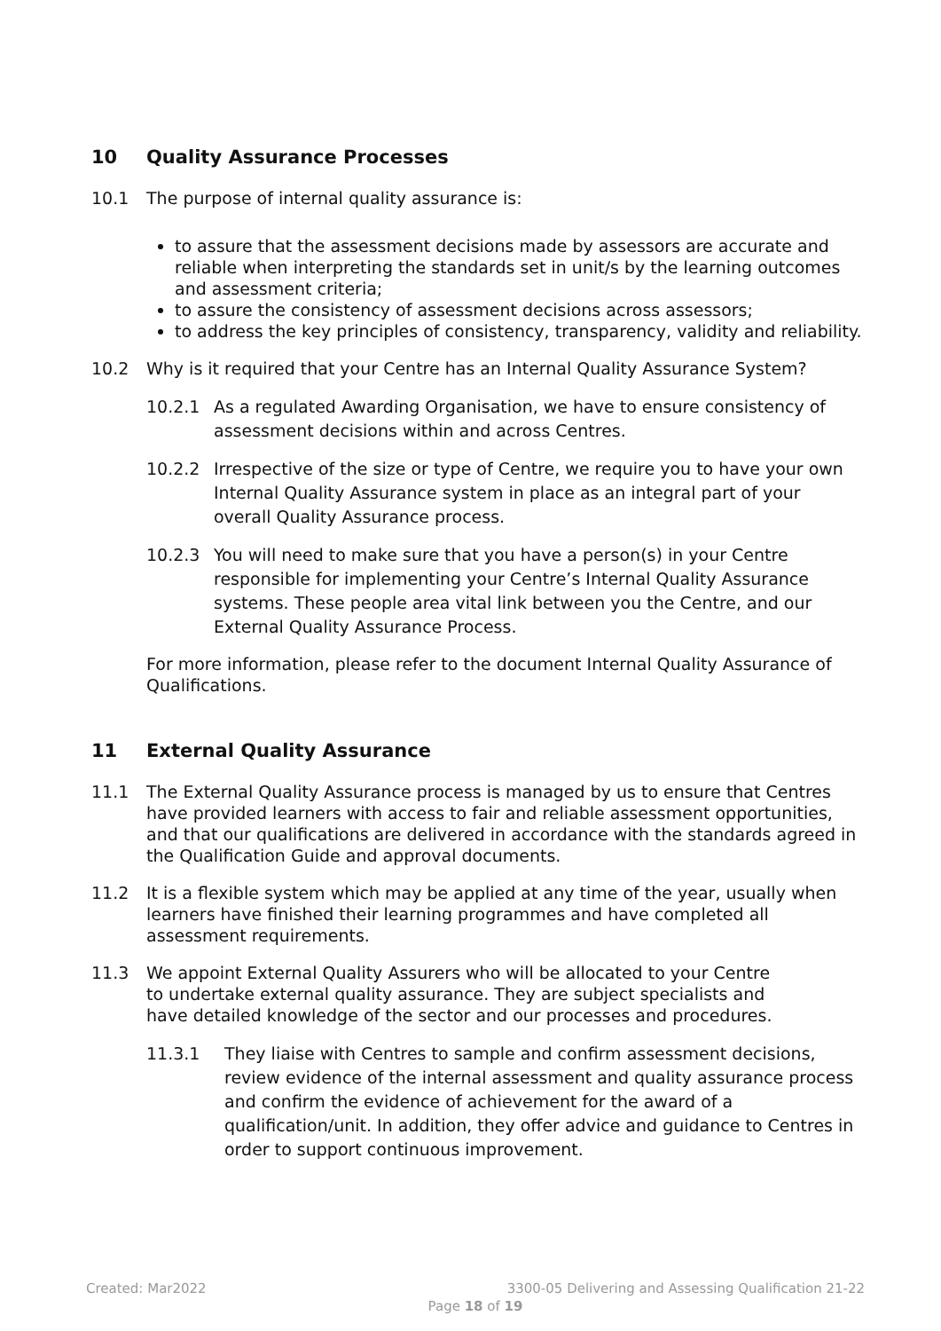10 Quality Assurance Processes
10.1 The purpose of internal quality assurance is:
to assure that the assessment decisions made by assessors are accurate and reliable when interpreting the standards set in unit/s by the learning outcomes and assessment criteria;
to assure the consistency of assessment decisions across assessors;
to address the key principles of consistency, transparency, validity and reliability.
10.2 Why is it required that your Centre has an Internal Quality Assurance System?
10.2.1 As a regulated Awarding Organisation, we have to ensure consistency of assessment decisions within and across Centres.
10.2.2 Irrespective of the size or type of Centre, we require you to have your own Internal Quality Assurance system in place as an integral part of your overall Quality Assurance process.
10.2.3 You will need to make sure that you have a person(s) in your Centre responsible for implementing your Centre’s Internal Quality Assurance systems. These people area vital link between you the Centre, and our External Quality Assurance Process.
For more information, please refer to the document Internal Quality Assurance of Qualifications.
11 External Quality Assurance
11.1 The External Quality Assurance process is managed by us to ensure that Centres have provided learners with access to fair and reliable assessment opportunities, and that our qualifications are delivered in accordance with the standards agreed in the Qualification Guide and approval documents.
11.2 It is a flexible system which may be applied at any time of the year, usually when learners have finished their learning programmes and have completed all assessment requirements.
11.3 We appoint External Quality Assurers who will be allocated to your Centre to undertake external quality assurance. They are subject specialists and have detailed knowledge of the sector and our processes and procedures.
11.3.1 They liaise with Centres to sample and confirm assessment decisions, review evidence of the internal assessment and quality assurance process and confirm the evidence of achievement for the award of a qualification/unit. In addition, they offer advice and guidance to Centres in order to support continuous improvement.
Created: Mar2022 3300-05 Delivering and Assessing Qualification 21-22
Page 18 of 19